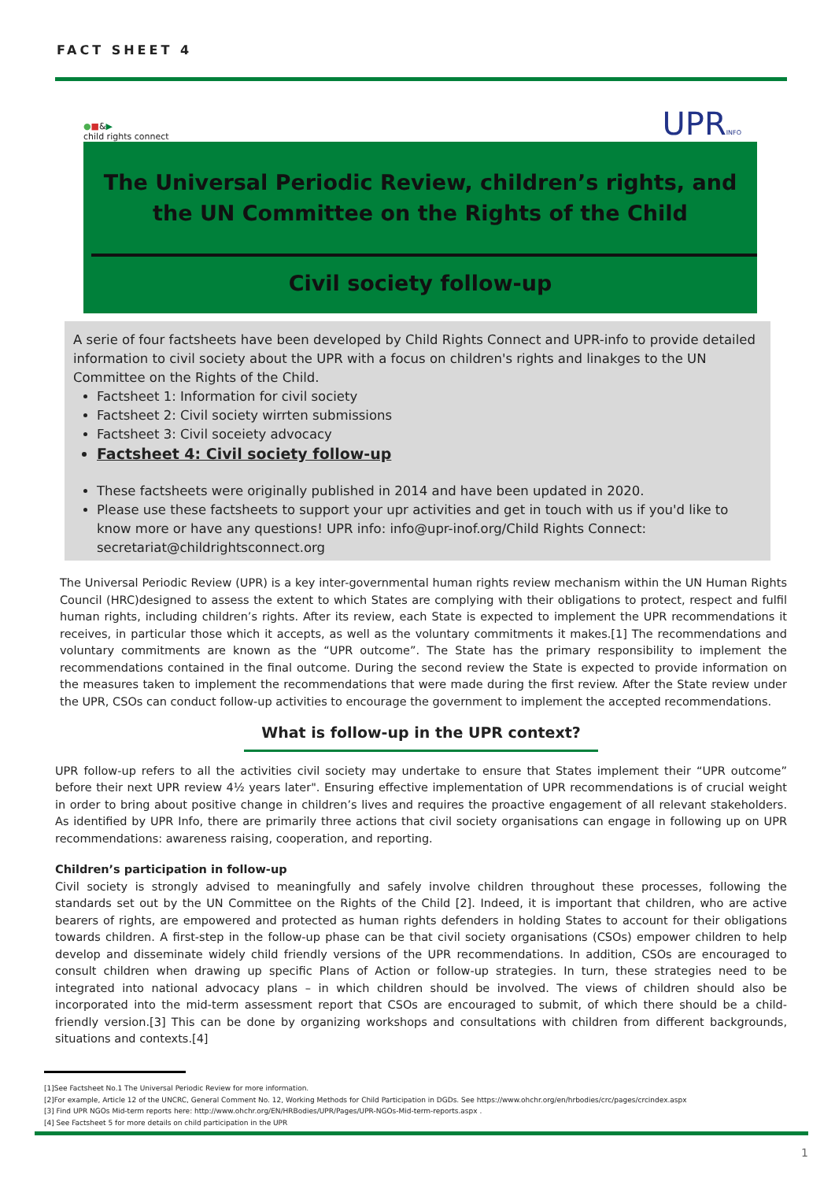FACT SHEET 4
●■&▶
child rights connect
UPRINFO
The Universal Periodic Review, children’s rights, and the UN Committee on the Rights of the Child
Civil society follow-up
A serie of four factsheets have been developed by Child Rights Connect and UPR-info to provide detailed information to civil society about the UPR with a focus on children's rights and linakges to the UN Committee on the Rights of the Child.
Factsheet 1: Information for civil society
Factsheet 2: Civil society wirrten submissions
Factsheet 3: Civil soceiety advocacy
Factsheet 4: Civil society follow-up
These factsheets were originally published in 2014 and have been updated in 2020.
Please use these factsheets to support your upr activities and get in touch with us if you'd like to know more or have any questions! UPR info: info@upr-inof.org/Child Rights Connect: secretariat@childrightsconnect.org
The Universal Periodic Review (UPR) is a key inter-governmental human rights review mechanism within the UN Human Rights Council (HRC)designed to assess the extent to which States are complying with their obligations to protect, respect and fulfil human rights, including children’s rights. After its review, each State is expected to implement the UPR recommendations it receives, in particular those which it accepts, as well as the voluntary commitments it makes.[1] The recommendations and voluntary commitments are known as the “UPR outcome”. The State has the primary responsibility to implement the recommendations contained in the final outcome. During the second review the State is expected to provide information on the measures taken to implement the recommendations that were made during the first review. After the State review under the UPR, CSOs can conduct follow-up activities to encourage the government to implement the accepted recommendations.
What is follow-up in the UPR context?
UPR follow-up refers to all the activities civil society may undertake to ensure that States implement their “UPR outcome” before their next UPR review 4½ years later". Ensuring effective implementation of UPR recommendations is of crucial weight in order to bring about positive change in children’s lives and requires the proactive engagement of all relevant stakeholders. As identified by UPR Info, there are primarily three actions that civil society organisations can engage in following up on UPR recommendations: awareness raising, cooperation, and reporting.
Children’s participation in follow-up
Civil society is strongly advised to meaningfully and safely involve children throughout these processes, following the standards set out by the UN Committee on the Rights of the Child [2]. Indeed, it is important that children, who are active bearers of rights, are empowered and protected as human rights defenders in holding States to account for their obligations towards children. A first-step in the follow-up phase can be that civil society organisations (CSOs) empower children to help develop and disseminate widely child friendly versions of the UPR recommendations. In addition, CSOs are encouraged to consult children when drawing up specific Plans of Action or follow-up strategies. In turn, these strategies need to be integrated into national advocacy plans – in which children should be involved. The views of children should also be incorporated into the mid-term assessment report that CSOs are encouraged to submit, of which there should be a child-friendly version.[3] This can be done by organizing workshops and consultations with children from different backgrounds, situations and contexts.[4]
[1]See Factsheet No.1 The Universal Periodic Review for more information.
[2]For example, Article 12 of the UNCRC, General Comment No. 12, Working Methods for Child Participation in DGDs. See https://www.ohchr.org/en/hrbodies/crc/pages/crcindex.aspx
[3] Find UPR NGOs Mid-term reports here: http://www.ohchr.org/EN/HRBodies/UPR/Pages/UPR-NGOs-Mid-term-reports.aspx .
[4] See Factsheet 5 for more details on child participation in the UPR
1